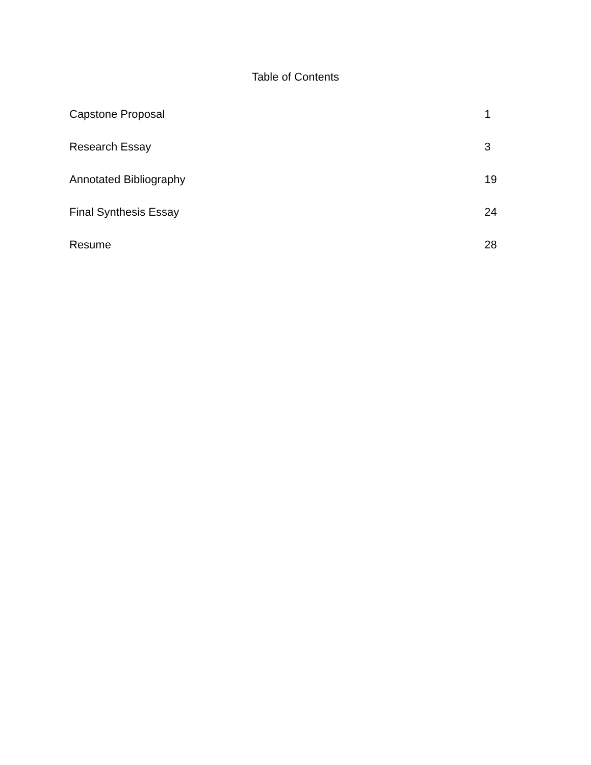Table of Contents
Capstone Proposal 1
Research Essay 3
Annotated Bibliography 19
Final Synthesis Essay 24
Resume 28